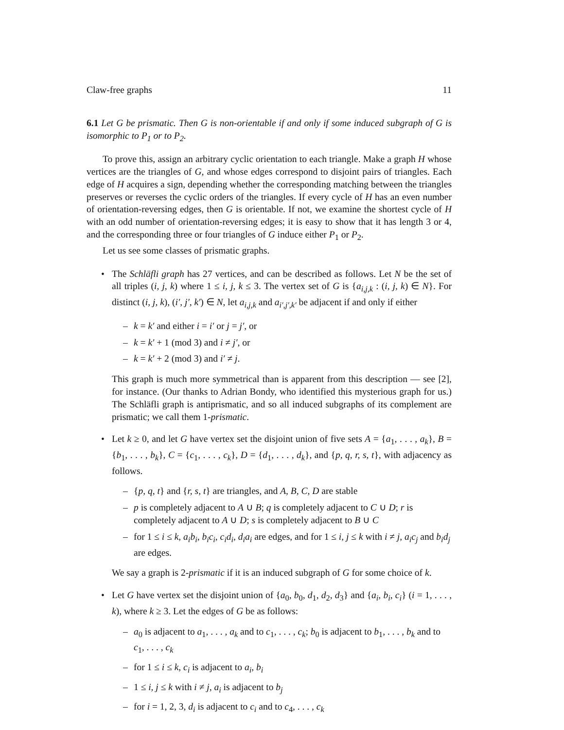Claw-free graphs 11
6.1 Let G be prismatic. Then G is non-orientable if and only if some induced subgraph of G is isomorphic to P<sub>1</sub> or to P<sub>2</sub>.
To prove this, assign an arbitrary cyclic orientation to each triangle. Make a graph H whose vertices are the triangles of G, and whose edges correspond to disjoint pairs of triangles. Each edge of H acquires a sign, depending whether the corresponding matching between the triangles preserves or reverses the cyclic orders of the triangles. If every cycle of H has an even number of orientation-reversing edges, then G is orientable. If not, we examine the shortest cycle of H with an odd number of orientation-reversing edges; it is easy to show that it has length 3 or 4, and the corresponding three or four triangles of G induce either P<sub>1</sub> or P<sub>2</sub>.
Let us see some classes of prismatic graphs.
•
The Schläfli graph has 27 vertices, and can be described as follows. Let N be the set of all triples (i, j, k) where 1 ≤ i, j, k ≤ 3. The vertex set of G is {a<sub>i,j,k</sub> : (i, j, k) ∈ N}. For distinct (i, j, k), (i′, j′, k′) ∈ N, let a<sub>i,j,k</sub> and a<sub>i′,j′,k′</sub> be adjacent if and only if either
– k = k′ and either i = i′ or j = j′, or
– k = k′ + 1 (mod 3) and i ≠ j′, or
– k = k′ + 2 (mod 3) and i′ ≠ j.
This graph is much more symmetrical than is apparent from this description — see [2], for instance. (Our thanks to Adrian Bondy, who identified this mysterious graph for us.) The Schläfli graph is antiprismatic, and so all induced subgraphs of its complement are prismatic; we call them 1-prismatic.
•
Let k ≥ 0, and let G have vertex set the disjoint union of five sets A = {a<sub>1</sub>, . . . , a<sub>k</sub>}, B = {b<sub>1</sub>, . . . , b<sub>k</sub>}, C = {c<sub>1</sub>, . . . , c<sub>k</sub>}, D = {d<sub>1</sub>, . . . , d<sub>k</sub>}, and {p, q, r, s, t}, with adjacency as follows.
– {p, q, t} and {r, s, t} are triangles, and A, B, C, D are stable
– p is completely adjacent to A ∪ B; q is completely adjacent to C ∪ D; r is completely adjacent to A ∪ D; s is completely adjacent to B ∪ C
– for 1 ≤ i ≤ k, a<sub>i</sub>b<sub>i</sub>, b<sub>i</sub>c<sub>i</sub>, c<sub>i</sub>d<sub>i</sub>, d<sub>i</sub>a<sub>i</sub> are edges, and for 1 ≤ i, j ≤ k with i ≠ j, a<sub>i</sub>c<sub>j</sub> and b<sub>i</sub>d<sub>j</sub> are edges.
We say a graph is 2-prismatic if it is an induced subgraph of G for some choice of k.
•
Let G have vertex set the disjoint union of {a<sub>0</sub>, b<sub>0</sub>, d<sub>1</sub>, d<sub>2</sub>, d<sub>3</sub>} and {a<sub>i</sub>, b<sub>i</sub>, c<sub>i</sub>} (i = 1, . . . , k), where k ≥ 3. Let the edges of G be as follows:
– a<sub>0</sub> is adjacent to a<sub>1</sub>, . . . , a<sub>k</sub> and to c<sub>1</sub>, . . . , c<sub>k</sub>; b<sub>0</sub> is adjacent to b<sub>1</sub>, . . . , b<sub>k</sub> and to c<sub>1</sub>, . . . , c<sub>k</sub>
– for 1 ≤ i ≤ k, c<sub>i</sub> is adjacent to a<sub>i</sub>, b<sub>i</sub>
– 1 ≤ i, j ≤ k with i ≠ j, a<sub>i</sub> is adjacent to b<sub>j</sub>
– for i = 1, 2, 3, d<sub>i</sub> is adjacent to c<sub>i</sub> and to c<sub>4</sub>, . . . , c<sub>k</sub>